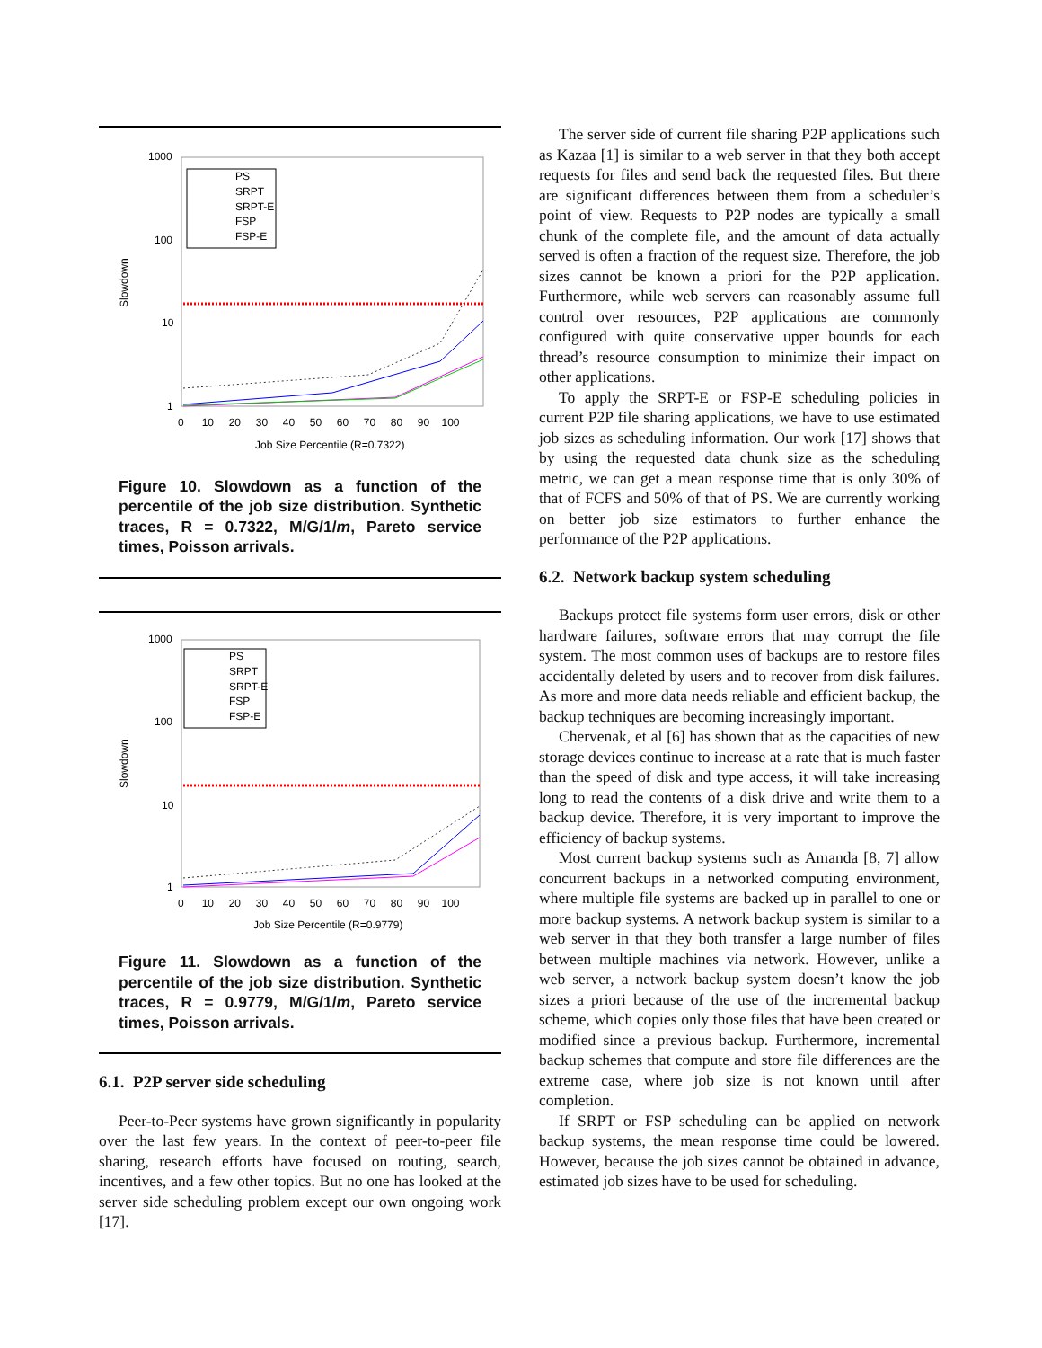1000
100
10
1
Slowdown
0 10 20 30 40 50 60 70 80 90 100
Job Size Percentile (R=0.7322)
PS
SRPT
SRPT-E
FSP
FSP-E
Figure 10. Slowdown as a function of the percentile of the job size distribution. Synthetic traces, R = 0.7322, M/G/1/m, Pareto service times, Poisson arrivals.
1000
100
10
1
Slowdown
0 10 20 30 40 50 60 70 80 90 100
Job Size Percentile (R=0.9779)
PS
SRPT
SRPT-E
FSP
FSP-E
Figure 11. Slowdown as a function of the percentile of the job size distribution. Synthetic traces, R = 0.9779, M/G/1/m, Pareto service times, Poisson arrivals.
6.1. P2P server side scheduling
Peer-to-Peer systems have grown significantly in popularity over the last few years. In the context of peer-to-peer file sharing, research efforts have focused on routing, search, incentives, and a few other topics. But no one has looked at the server side scheduling problem except our own ongoing work [17].
The server side of current file sharing P2P applications such as Kazaa [1] is similar to a web server in that they both accept requests for files and send back the requested files. But there are significant differences between them from a scheduler’s point of view. Requests to P2P nodes are typically a small chunk of the complete file, and the amount of data actually served is often a fraction of the request size. Therefore, the job sizes cannot be known a priori for the P2P application. Furthermore, while web servers can reasonably assume full control over resources, P2P applications are commonly configured with quite conservative upper bounds for each thread’s resource consumption to minimize their impact on other applications.
To apply the SRPT-E or FSP-E scheduling policies in current P2P file sharing applications, we have to use estimated job sizes as scheduling information. Our work [17] shows that by using the requested data chunk size as the scheduling metric, we can get a mean response time that is only 30% of that of FCFS and 50% of that of PS. We are currently working on better job size estimators to further enhance the performance of the P2P applications.
6.2. Network backup system scheduling
Backups protect file systems form user errors, disk or other hardware failures, software errors that may corrupt the file system. The most common uses of backups are to restore files accidentally deleted by users and to recover from disk failures. As more and more data needs reliable and efficient backup, the backup techniques are becoming increasingly important.
Chervenak, et al [6] has shown that as the capacities of new storage devices continue to increase at a rate that is much faster than the speed of disk and type access, it will take increasing long to read the contents of a disk drive and write them to a backup device. Therefore, it is very important to improve the efficiency of backup systems.
Most current backup systems such as Amanda [8, 7] allow concurrent backups in a networked computing environment, where multiple file systems are backed up in parallel to one or more backup systems. A network backup system is similar to a web server in that they both transfer a large number of files between multiple machines via network. However, unlike a web server, a network backup system doesn’t know the job sizes a priori because of the use of the incremental backup scheme, which copies only those files that have been created or modified since a previous backup. Furthermore, incremental backup schemes that compute and store file differences are the extreme case, where job size is not known until after completion.
If SRPT or FSP scheduling can be applied on network backup systems, the mean response time could be lowered. However, because the job sizes cannot be obtained in advance, estimated job sizes have to be used for scheduling.